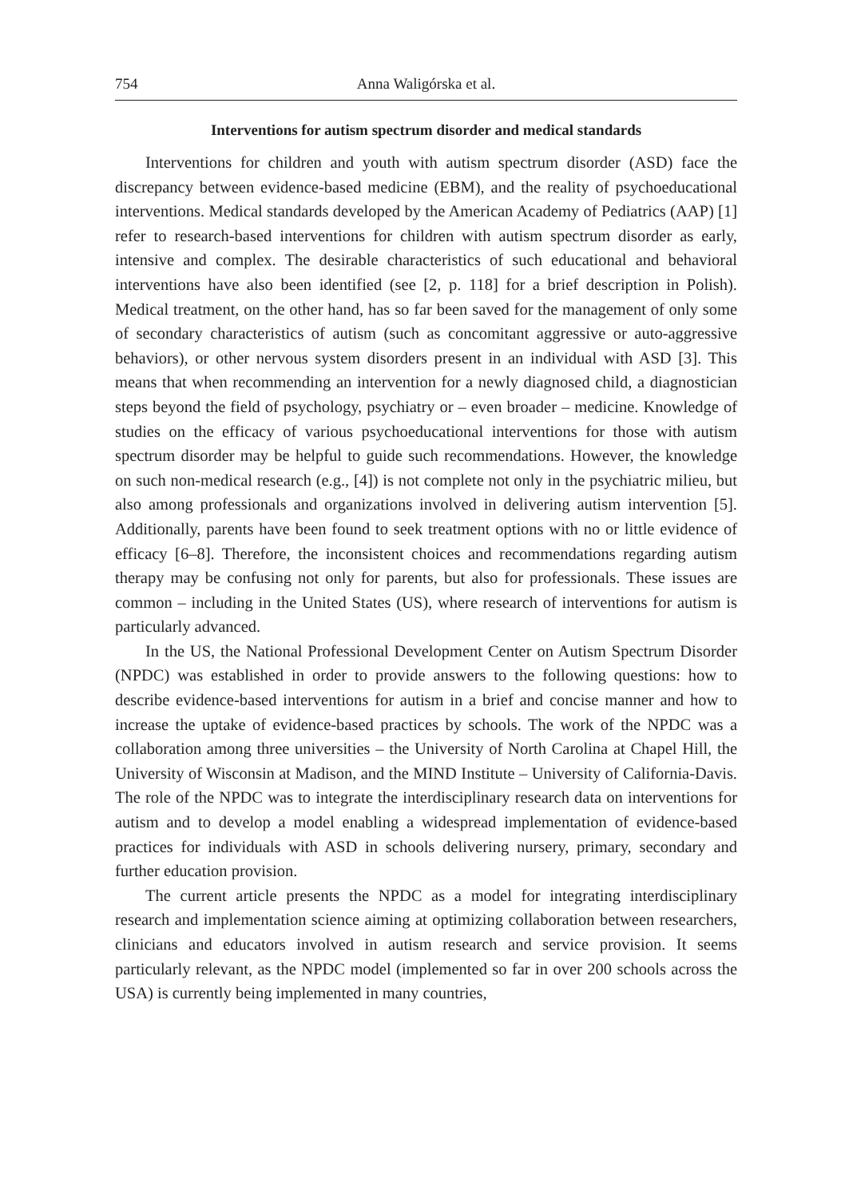754 Anna Waligórska et al.
Interventions for autism spectrum disorder and medical standards
Interventions for children and youth with autism spectrum disorder (ASD) face the discrepancy between evidence-based medicine (EBM), and the reality of psychoeducational interventions. Medical standards developed by the American Academy of Pediatrics (AAP) [1] refer to research-based interventions for children with autism spectrum disorder as early, intensive and complex. The desirable characteristics of such educational and behavioral interventions have also been identified (see [2, p. 118] for a brief description in Polish). Medical treatment, on the other hand, has so far been saved for the management of only some of secondary characteristics of autism (such as concomitant aggressive or auto-aggressive behaviors), or other nervous system disorders present in an individual with ASD [3]. This means that when recommending an intervention for a newly diagnosed child, a diagnostician steps beyond the field of psychology, psychiatry or – even broader – medicine. Knowledge of studies on the efficacy of various psychoeducational interventions for those with autism spectrum disorder may be helpful to guide such recommendations. However, the knowledge on such non-medical research (e.g., [4]) is not complete not only in the psychiatric milieu, but also among professionals and organizations involved in delivering autism intervention [5]. Additionally, parents have been found to seek treatment options with no or little evidence of efficacy [6–8]. Therefore, the inconsistent choices and recommendations regarding autism therapy may be confusing not only for parents, but also for professionals. These issues are common – including in the United States (US), where research of interventions for autism is particularly advanced.
In the US, the National Professional Development Center on Autism Spectrum Disorder (NPDC) was established in order to provide answers to the following questions: how to describe evidence-based interventions for autism in a brief and concise manner and how to increase the uptake of evidence-based practices by schools. The work of the NPDC was a collaboration among three universities – the University of North Carolina at Chapel Hill, the University of Wisconsin at Madison, and the MIND Institute – University of California-Davis. The role of the NPDC was to integrate the interdisciplinary research data on interventions for autism and to develop a model enabling a widespread implementation of evidence-based practices for individuals with ASD in schools delivering nursery, primary, secondary and further education provision.
The current article presents the NPDC as a model for integrating interdisciplinary research and implementation science aiming at optimizing collaboration between researchers, clinicians and educators involved in autism research and service provision. It seems particularly relevant, as the NPDC model (implemented so far in over 200 schools across the USA) is currently being implemented in many countries,